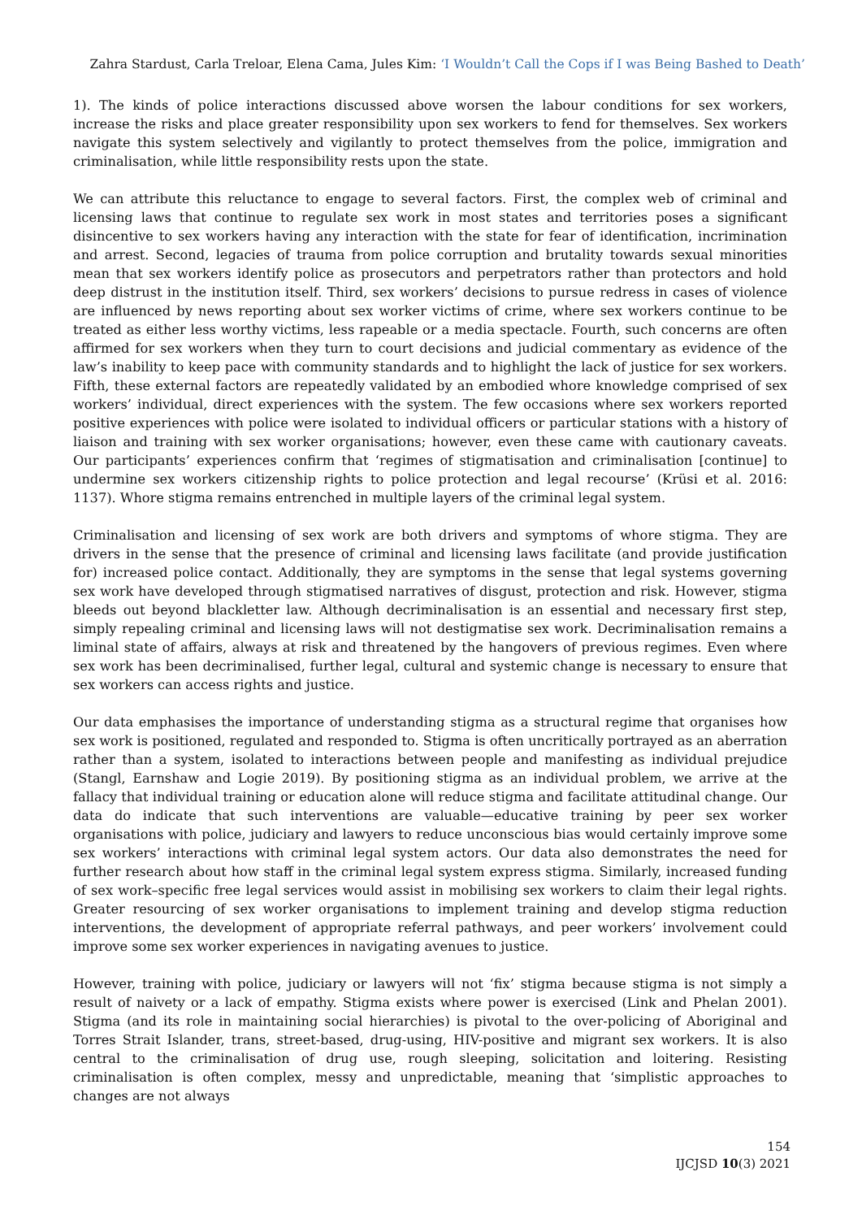Zahra Stardust, Carla Treloar, Elena Cama, Jules Kim: ‘I Wouldn’t Call the Cops if I was Being Bashed to Death’
1). The kinds of police interactions discussed above worsen the labour conditions for sex workers, increase the risks and place greater responsibility upon sex workers to fend for themselves. Sex workers navigate this system selectively and vigilantly to protect themselves from the police, immigration and criminalisation, while little responsibility rests upon the state.
We can attribute this reluctance to engage to several factors. First, the complex web of criminal and licensing laws that continue to regulate sex work in most states and territories poses a significant disincentive to sex workers having any interaction with the state for fear of identification, incrimination and arrest. Second, legacies of trauma from police corruption and brutality towards sexual minorities mean that sex workers identify police as prosecutors and perpetrators rather than protectors and hold deep distrust in the institution itself. Third, sex workers’ decisions to pursue redress in cases of violence are influenced by news reporting about sex worker victims of crime, where sex workers continue to be treated as either less worthy victims, less rapeable or a media spectacle. Fourth, such concerns are often affirmed for sex workers when they turn to court decisions and judicial commentary as evidence of the law’s inability to keep pace with community standards and to highlight the lack of justice for sex workers. Fifth, these external factors are repeatedly validated by an embodied whore knowledge comprised of sex workers’ individual, direct experiences with the system. The few occasions where sex workers reported positive experiences with police were isolated to individual officers or particular stations with a history of liaison and training with sex worker organisations; however, even these came with cautionary caveats. Our participants’ experiences confirm that ‘regimes of stigmatisation and criminalisation [continue] to undermine sex workers citizenship rights to police protection and legal recourse’ (Krüsi et al. 2016: 1137). Whore stigma remains entrenched in multiple layers of the criminal legal system.
Criminalisation and licensing of sex work are both drivers and symptoms of whore stigma. They are drivers in the sense that the presence of criminal and licensing laws facilitate (and provide justification for) increased police contact. Additionally, they are symptoms in the sense that legal systems governing sex work have developed through stigmatised narratives of disgust, protection and risk. However, stigma bleeds out beyond blackletter law. Although decriminalisation is an essential and necessary first step, simply repealing criminal and licensing laws will not destigmatise sex work. Decriminalisation remains a liminal state of affairs, always at risk and threatened by the hangovers of previous regimes. Even where sex work has been decriminalised, further legal, cultural and systemic change is necessary to ensure that sex workers can access rights and justice.
Our data emphasises the importance of understanding stigma as a structural regime that organises how sex work is positioned, regulated and responded to. Stigma is often uncritically portrayed as an aberration rather than a system, isolated to interactions between people and manifesting as individual prejudice (Stangl, Earnshaw and Logie 2019). By positioning stigma as an individual problem, we arrive at the fallacy that individual training or education alone will reduce stigma and facilitate attitudinal change. Our data do indicate that such interventions are valuable—educative training by peer sex worker organisations with police, judiciary and lawyers to reduce unconscious bias would certainly improve some sex workers’ interactions with criminal legal system actors. Our data also demonstrates the need for further research about how staff in the criminal legal system express stigma. Similarly, increased funding of sex work–specific free legal services would assist in mobilising sex workers to claim their legal rights. Greater resourcing of sex worker organisations to implement training and develop stigma reduction interventions, the development of appropriate referral pathways, and peer workers’ involvement could improve some sex worker experiences in navigating avenues to justice.
However, training with police, judiciary or lawyers will not ‘fix’ stigma because stigma is not simply a result of naivety or a lack of empathy. Stigma exists where power is exercised (Link and Phelan 2001). Stigma (and its role in maintaining social hierarchies) is pivotal to the over-policing of Aboriginal and Torres Strait Islander, trans, street-based, drug-using, HIV-positive and migrant sex workers. It is also central to the criminalisation of drug use, rough sleeping, solicitation and loitering. Resisting criminalisation is often complex, messy and unpredictable, meaning that ‘simplistic approaches to changes are not always
154
IJCJSD 10(3) 2021